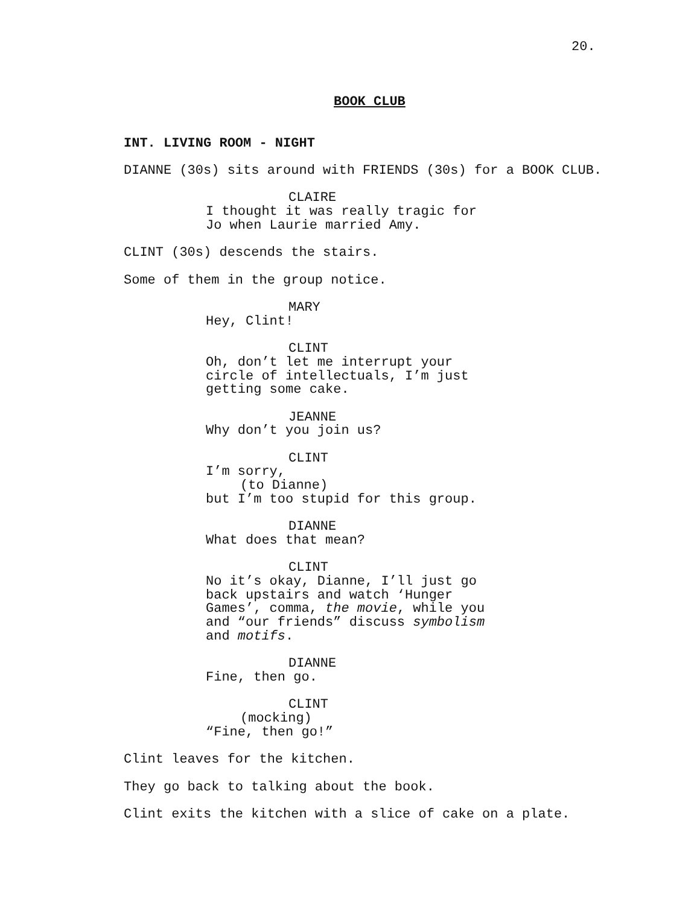20.
BOOK CLUB
INT. LIVING ROOM - NIGHT
DIANNE (30s) sits around with FRIENDS (30s) for a BOOK CLUB.
CLAIRE
I thought it was really tragic for Jo when Laurie married Amy.
CLINT (30s) descends the stairs.
Some of them in the group notice.
MARY
Hey, Clint!
CLINT
Oh, don’t let me interrupt your circle of intellectuals, I’m just getting some cake.
JEANNE
Why don’t you join us?
CLINT
I’m sorry,
(to Dianne)
but I’m too stupid for this group.
DIANNE
What does that mean?
CLINT
No it’s okay, Dianne, I’ll just go back upstairs and watch ‘Hunger Games’, comma, the movie, while you and “our friends” discuss symbolism and motifs.
DIANNE
Fine, then go.
CLINT
(mocking)
“Fine, then go!”
Clint leaves for the kitchen.
They go back to talking about the book.
Clint exits the kitchen with a slice of cake on a plate.